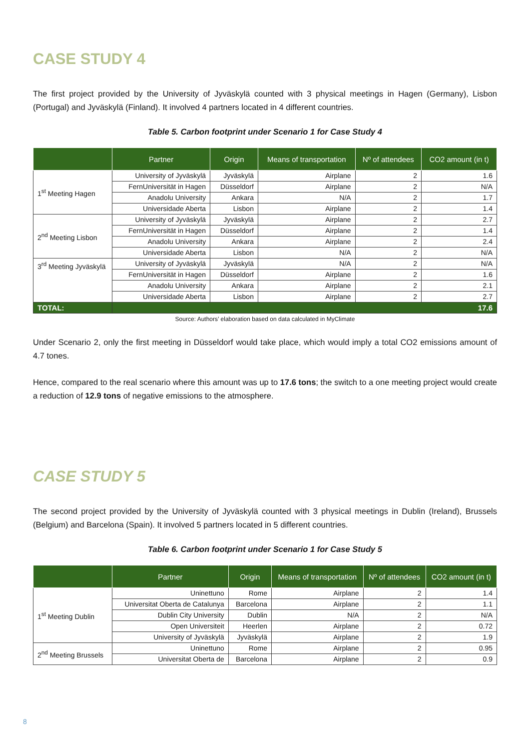CASE STUDY 4
The first project provided by the University of Jyväskylä counted with 3 physical meetings in Hagen (Germany), Lisbon (Portugal) and Jyväskylä (Finland). It involved 4 partners located in 4 different countries.
Table 5. Carbon footprint under Scenario 1 for Case Study 4
| | Partner | Origin | Means of transportation | Nº of attendees | CO2 amount (in t) |
| --- | --- | --- | --- | --- | --- |
| 1<sup>st</sup> Meeting Hagen | University of Jyväskylä | Jyväskylä | Airplane | 2 | 1.6 |
| | FernUniversität in Hagen | Düsseldorf | Airplane | 2 | N/A |
| | Anadolu University | Ankara | N/A | 2 | 1.7 |
| | Universidade Aberta | Lisbon | Airplane | 2 | 1.4 |
| 2<sup>nd</sup> Meeting Lisbon | University of Jyväskylä | Jyväskylä | Airplane | 2 | 2.7 |
| | FernUniversität in Hagen | Düsseldorf | Airplane | 2 | 1.4 |
| | Anadolu University | Ankara | Airplane | 2 | 2.4 |
| | Universidade Aberta | Lisbon | N/A | 2 | N/A |
| 3<sup>rd</sup> Meeting Jyväskylä | University of Jyväskylä | Jyväskylä | N/A | 2 | N/A |
| | FernUniversität in Hagen | Düsseldorf | Airplane | 2 | 1.6 |
| | Anadolu University | Ankara | Airplane | 2 | 2.1 |
| | Universidade Aberta | Lisbon | Airplane | 2 | 2.7 |
| TOTAL: | 17.6 | | | | |
Source: Authors’ elaboration based on data calculated in MyClimate
Under Scenario 2, only the first meeting in Düsseldorf would take place, which would imply a total CO2 emissions amount of 4.7 tones.
Hence, compared to the real scenario where this amount was up to 17.6 tons; the switch to a one meeting project would create a reduction of 12.9 tons of negative emissions to the atmosphere.
CASE STUDY 5
The second project provided by the University of Jyväskylä counted with 3 physical meetings in Dublin (Ireland), Brussels (Belgium) and Barcelona (Spain). It involved 5 partners located in 5 different countries.
Table 6. Carbon footprint under Scenario 1 for Case Study 5
| | Partner | Origin | Means of transportation | Nº of attendees | CO2 amount (in t) |
| --- | --- | --- | --- | --- | --- |
| 1<sup>st</sup> Meeting Dublin | Uninettuno | Rome | Airplane | 2 | 1.4 |
| | Universitat Oberta de Catalunya | Barcelona | Airplane | 2 | 1.1 |
| | Dublin City University | Dublin | N/A | 2 | N/A |
| | Open Universiteit | Heerlen | Airplane | 2 | 0.72 |
| | University of Jyväskylä | Jyväskylä | Airplane | 2 | 1.9 |
| 2<sup>nd</sup> Meeting Brussels | Uninettuno | Rome | Airplane | 2 | 0.95 |
| | Universitat Oberta de | Barcelona | Airplane | 2 | 0.9 |
8